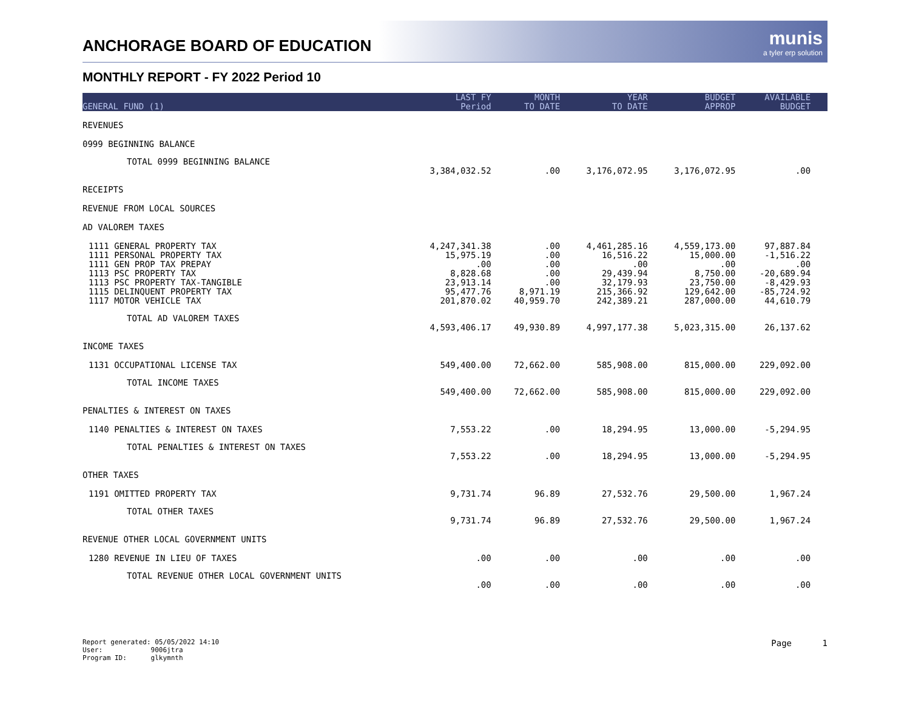ANCHORAGE BOARD OF EDUCATION
munis
a tyler erp solution
MONTHLY REPORT - FY 2022 Period 10
| GENERAL FUND (1) | LAST FY Period | MONTH TO DATE | YEAR TO DATE | BUDGET APPROP | AVAILABLE BUDGET | |
| --- | --- | --- | --- | --- | --- | --- |
| REVENUES | | | | | | |
| 0999 BEGINNING BALANCE | | | | | | |
| TOTAL 0999 BEGINNING BALANCE | 3,384,032.52 | .00 | 3,176,072.95 | 3,176,072.95 | .00 | |
| RECEIPTS | | | | | | |
| REVENUE FROM LOCAL SOURCES | | | | | | |
| AD VALOREM TAXES | | | | | | |
| 1111 GENERAL PROPERTY TAX | 4,247,341.38 | .00 | 4,461,285.16 | 4,559,173.00 | 97,887.84 | |
| 1111 PERSONAL PROPERTY TAX | 15,975.19 | .00 | 16,516.22 | 15,000.00 | -1,516.22 | |
| 1111 GEN PROP TAX PREPAY | .00 | .00 | .00 | .00 | .00 | |
| 1113 PSC PROPERTY TAX | 8,828.68 | .00 | 29,439.94 | 8,750.00 | -20,689.94 | |
| 1113 PSC PROPERTY TAX-TANGIBLE | 23,913.14 | .00 | 32,179.93 | 23,750.00 | -8,429.93 | |
| 1115 DELINQUENT PROPERTY TAX | 95,477.76 | 8,971.19 | 215,366.92 | 129,642.00 | -85,724.92 | |
| 1117 MOTOR VEHICLE TAX | 201,870.02 | 40,959.70 | 242,389.21 | 287,000.00 | 44,610.79 | |
| TOTAL AD VALOREM TAXES | 4,593,406.17 | 49,930.89 | 4,997,177.38 | 5,023,315.00 | 26,137.62 | |
| INCOME TAXES | | | | | | |
| 1131 OCCUPATIONAL LICENSE TAX | 549,400.00 | 72,662.00 | 585,908.00 | 815,000.00 | 229,092.00 | |
| TOTAL INCOME TAXES | 549,400.00 | 72,662.00 | 585,908.00 | 815,000.00 | 229,092.00 | |
| PENALTIES & INTEREST ON TAXES | | | | | | |
| 1140 PENALTIES & INTEREST ON TAXES | 7,553.22 | .00 | 18,294.95 | 13,000.00 | -5,294.95 | |
| TOTAL PENALTIES & INTEREST ON TAXES | 7,553.22 | .00 | 18,294.95 | 13,000.00 | -5,294.95 | |
| OTHER TAXES | | | | | | |
| 1191 OMITTED PROPERTY TAX | 9,731.74 | 96.89 | 27,532.76 | 29,500.00 | 1,967.24 | |
| TOTAL OTHER TAXES | 9,731.74 | 96.89 | 27,532.76 | 29,500.00 | 1,967.24 | |
| REVENUE OTHER LOCAL GOVERNMENT UNITS | | | | | | |
| 1280 REVENUE IN LIEU OF TAXES | .00 | .00 | .00 | .00 | .00 | |
| TOTAL REVENUE OTHER LOCAL GOVERNMENT UNITS | .00 | .00 | .00 | .00 | .00 | |
Report generated: 05/05/2022 14:10
User: 9006jtra
Program ID: glkymnth
Page 1